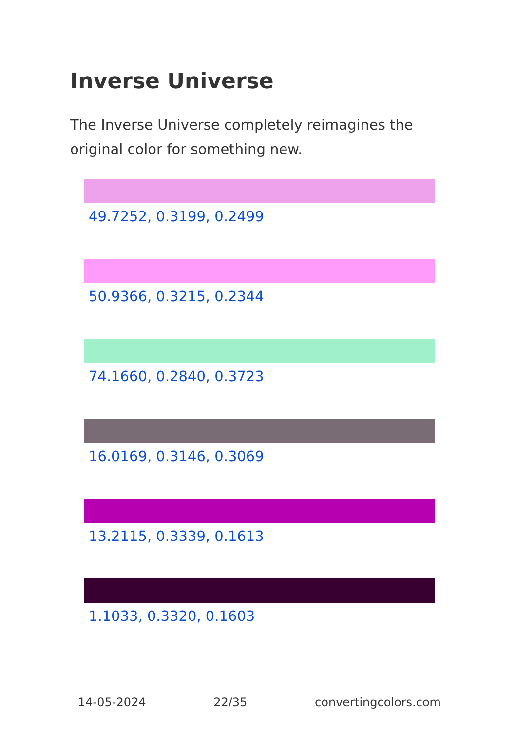Inverse Universe
The Inverse Universe completely reimagines the original color for something new.
49.7252, 0.3199, 0.2499
50.9366, 0.3215, 0.2344
74.1660, 0.2840, 0.3723
16.0169, 0.3146, 0.3069
13.2115, 0.3339, 0.1613
1.1033, 0.3320, 0.1603
14-05-2024 22/35 convertingcolors.com